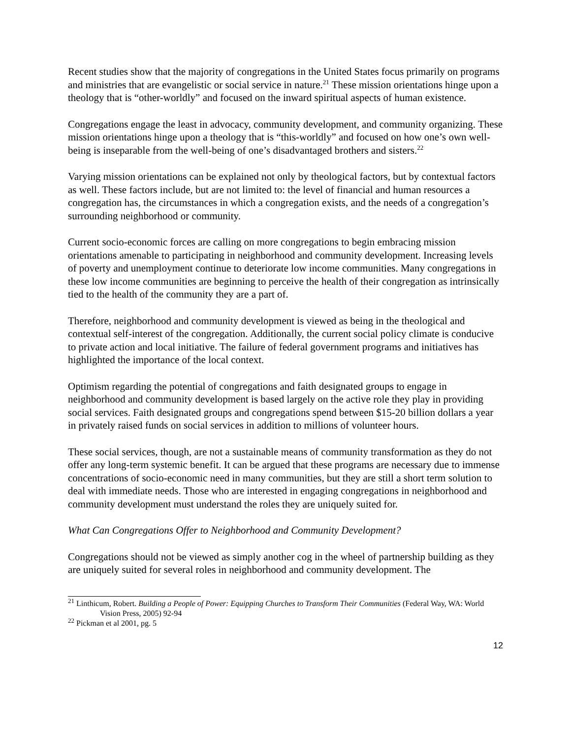Recent studies show that the majority of congregations in the United States focus primarily on programs and ministries that are evangelistic or social service in nature.<sup>21</sup> These mission orientations hinge upon a theology that is “other-worldly” and focused on the inward spiritual aspects of human existence.
Congregations engage the least in advocacy, community development, and community organizing. These mission orientations hinge upon a theology that is “this-worldly” and focused on how one’s own well-being is inseparable from the well-being of one’s disadvantaged brothers and sisters.<sup>22</sup>
Varying mission orientations can be explained not only by theological factors, but by contextual factors as well. These factors include, but are not limited to: the level of financial and human resources a congregation has, the circumstances in which a congregation exists, and the needs of a congregation’s surrounding neighborhood or community.
Current socio-economic forces are calling on more congregations to begin embracing mission orientations amenable to participating in neighborhood and community development. Increasing levels of poverty and unemployment continue to deteriorate low income communities. Many congregations in these low income communities are beginning to perceive the health of their congregation as intrinsically tied to the health of the community they are a part of.
Therefore, neighborhood and community development is viewed as being in the theological and contextual self-interest of the congregation. Additionally, the current social policy climate is conducive to private action and local initiative. The failure of federal government programs and initiatives has highlighted the importance of the local context.
Optimism regarding the potential of congregations and faith designated groups to engage in neighborhood and community development is based largely on the active role they play in providing social services. Faith designated groups and congregations spend between $15-20 billion dollars a year in privately raised funds on social services in addition to millions of volunteer hours.
These social services, though, are not a sustainable means of community transformation as they do not offer any long-term systemic benefit. It can be argued that these programs are necessary due to immense concentrations of socio-economic need in many communities, but they are still a short term solution to deal with immediate needs. Those who are interested in engaging congregations in neighborhood and community development must understand the roles they are uniquely suited for.
What Can Congregations Offer to Neighborhood and Community Development?
Congregations should not be viewed as simply another cog in the wheel of partnership building as they are uniquely suited for several roles in neighborhood and community development. The
<sup>21</sup> Linthicum, Robert. Building a People of Power: Equipping Churches to Transform Their Communities (Federal Way, WA: World Vision Press, 2005) 92-94
<sup>22</sup> Pickman et al 2001, pg. 5
12